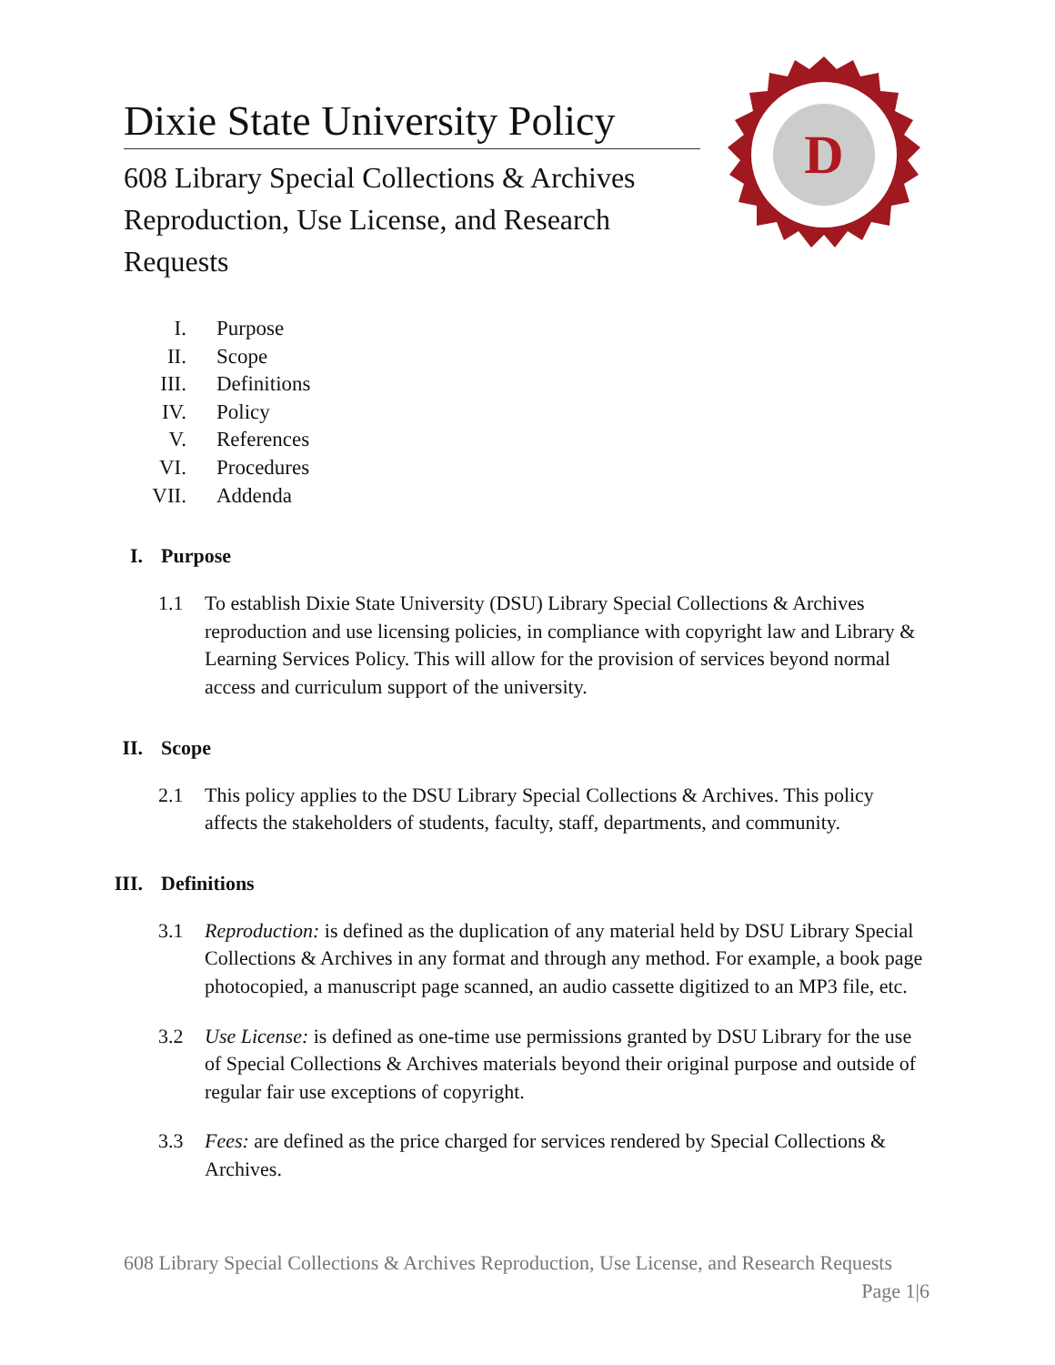D
Dixie State University Policy
608 Library Special Collections & Archives Reproduction, Use License, and Research Requests
I. Purpose
II. Scope
III. Definitions
IV. Policy
V. References
VI. Procedures
VII. Addenda
I. Purpose
1.1 To establish Dixie State University (DSU) Library Special Collections & Archives reproduction and use licensing policies, in compliance with copyright law and Library & Learning Services Policy. This will allow for the provision of services beyond normal access and curriculum support of the university.
II. Scope
2.1 This policy applies to the DSU Library Special Collections & Archives. This policy affects the stakeholders of students, faculty, staff, departments, and community.
III. Definitions
3.1 Reproduction: is defined as the duplication of any material held by DSU Library Special Collections & Archives in any format and through any method. For example, a book page photocopied, a manuscript page scanned, an audio cassette digitized to an MP3 file, etc.
3.2 Use License: is defined as one-time use permissions granted by DSU Library for the use of Special Collections & Archives materials beyond their original purpose and outside of regular fair use exceptions of copyright.
3.3 Fees: are defined as the price charged for services rendered by Special Collections & Archives.
608 Library Special Collections & Archives Reproduction, Use License, and Research Requests Page 1|6